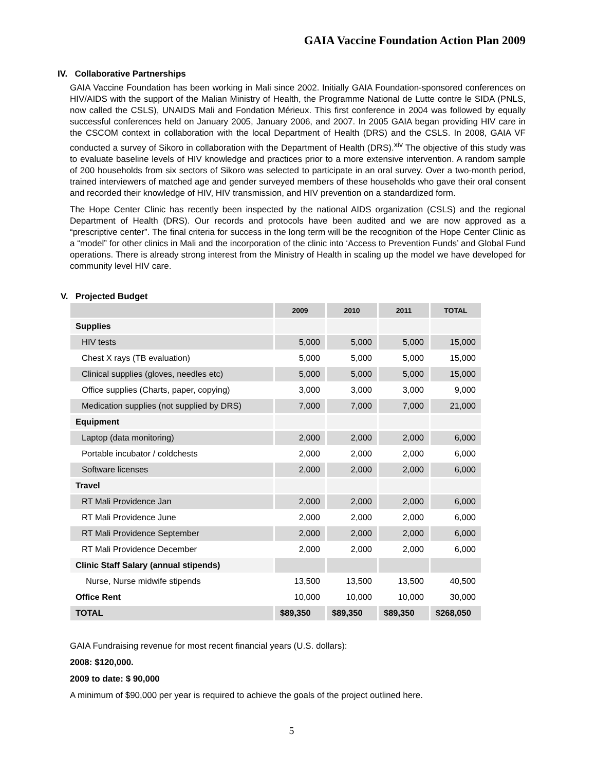GAIA Vaccine Foundation Action Plan 2009
IV. Collaborative Partnerships
GAIA Vaccine Foundation has been working in Mali since 2002. Initially GAIA Foundation-sponsored conferences on HIV/AIDS with the support of the Malian Ministry of Health, the Programme National de Lutte contre le SIDA (PNLS, now called the CSLS), UNAIDS Mali and Fondation Mérieux. This first conference in 2004 was followed by equally successful conferences held on January 2005, January 2006, and 2007. In 2005 GAIA began providing HIV care in the CSCOM context in collaboration with the local Department of Health (DRS) and the CSLS. In 2008, GAIA VF conducted a survey of Sikoro in collaboration with the Department of Health (DRS).<sup>xiv</sup> The objective of this study was to evaluate baseline levels of HIV knowledge and practices prior to a more extensive intervention. A random sample of 200 households from six sectors of Sikoro was selected to participate in an oral survey. Over a two-month period, trained interviewers of matched age and gender surveyed members of these households who gave their oral consent and recorded their knowledge of HIV, HIV transmission, and HIV prevention on a standardized form.
The Hope Center Clinic has recently been inspected by the national AIDS organization (CSLS) and the regional Department of Health (DRS). Our records and protocols have been audited and we are now approved as a “prescriptive center”. The final criteria for success in the long term will be the recognition of the Hope Center Clinic as a “model” for other clinics in Mali and the incorporation of the clinic into ‘Access to Prevention Funds’ and Global Fund operations. There is already strong interest from the Ministry of Health in scaling up the model we have developed for community level HIV care.
V. Projected Budget
| | 2009 | 2010 | 2011 | TOTAL |
| --- | --- | --- | --- | --- |
| Supplies | | | | |
| HIV tests | 5,000 | 5,000 | 5,000 | 15,000 |
| Chest X rays (TB evaluation) | 5,000 | 5,000 | 5,000 | 15,000 |
| Clinical supplies (gloves, needles etc) | 5,000 | 5,000 | 5,000 | 15,000 |
| Office supplies (Charts, paper, copying) | 3,000 | 3,000 | 3,000 | 9,000 |
| Medication supplies (not supplied by DRS) | 7,000 | 7,000 | 7,000 | 21,000 |
| Equipment | | | | |
| Laptop (data monitoring) | 2,000 | 2,000 | 2,000 | 6,000 |
| Portable incubator / coldchests | 2,000 | 2,000 | 2,000 | 6,000 |
| Software licenses | 2,000 | 2,000 | 2,000 | 6,000 |
| Travel | | | | |
| RT Mali Providence Jan | 2,000 | 2,000 | 2,000 | 6,000 |
| RT Mali Providence June | 2,000 | 2,000 | 2,000 | 6,000 |
| RT Mali Providence September | 2,000 | 2,000 | 2,000 | 6,000 |
| RT Mali Providence December | 2,000 | 2,000 | 2,000 | 6,000 |
| Clinic Staff Salary (annual stipends) | | | | |
| Nurse, Nurse midwife stipends | 13,500 | 13,500 | 13,500 | 40,500 |
| Office Rent | 10,000 | 10,000 | 10,000 | 30,000 |
| TOTAL | $89,350 | $89,350 | $89,350 | $268,050 |
GAIA Fundraising revenue for most recent financial years (U.S. dollars):
2008: $120,000.
2009 to date: $ 90,000
A minimum of $90,000 per year is required to achieve the goals of the project outlined here.
5